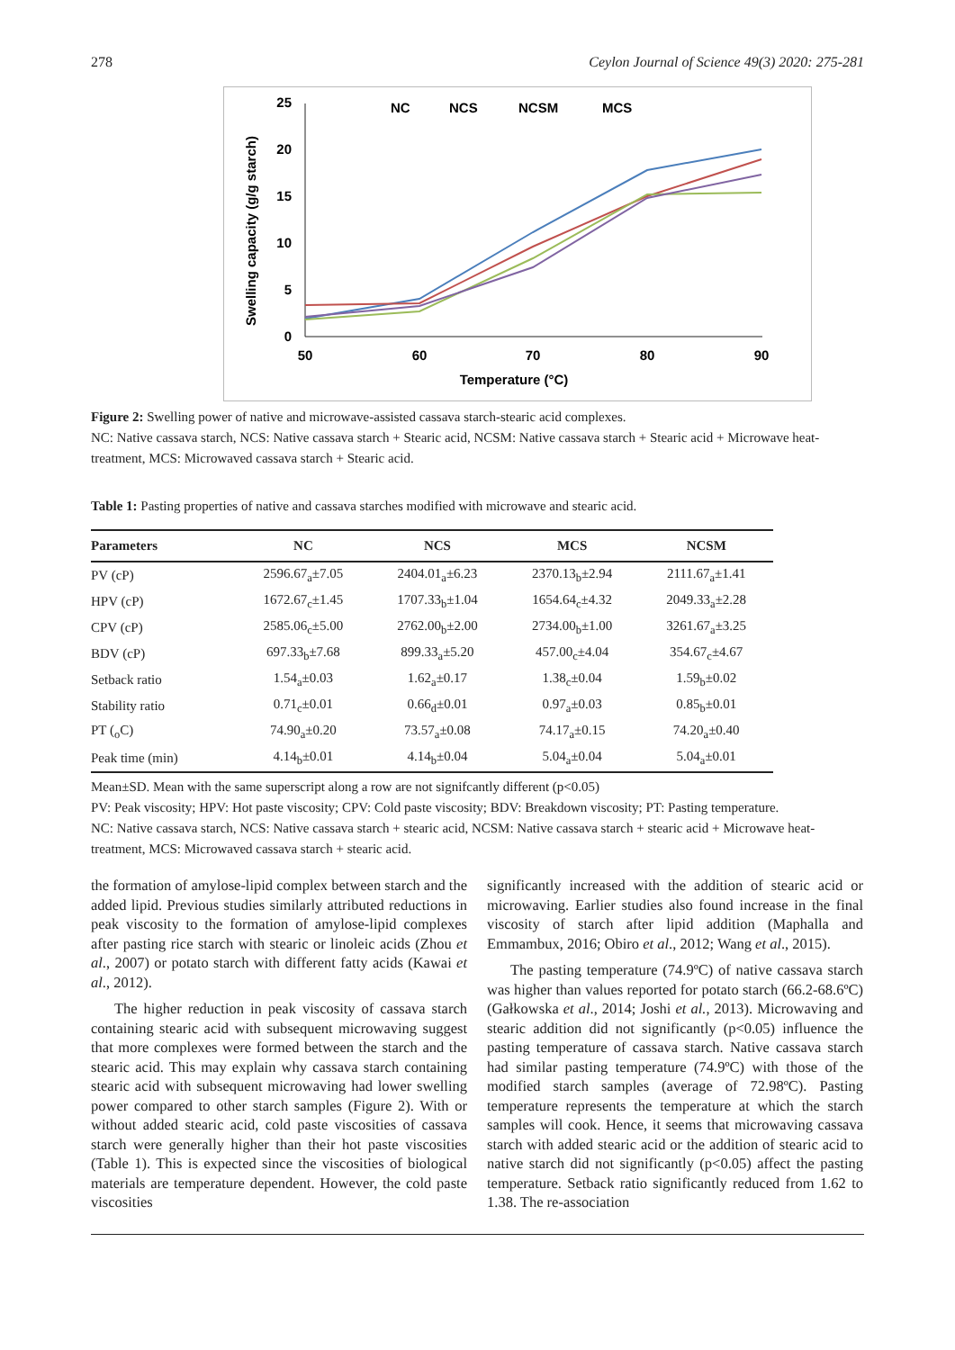278 Ceylon Journal of Science 49(3) 2020: 275-281
Swelling capacity (g/g starch)
25
20
15
10
5
0
50
60
70
80
90
Temperature (°C)
NC
NCS
NCSM
MCS
Figure 2: Swelling power of native and microwave-assisted cassava starch-stearic acid complexes.
NC: Native cassava starch, NCS: Native cassava starch + Stearic acid, NCSM: Native cassava starch + Stearic acid + Microwave heat-treatment, MCS: Microwaved cassava starch + Stearic acid.
Table 1: Pasting properties of native and cassava starches modified with microwave and stearic acid.
| Parameters | NC | NCS | MCS | NCSM |
| --- | --- | --- | --- | --- |
| PV (cP) | 2596.67<sub>a</sub>±7.05 | 2404.01<sub>a</sub>±6.23 | 2370.13<sub>b</sub>±2.94 | 2111.67<sub>a</sub>±1.41 |
| HPV (cP) | 1672.67<sub>c</sub>±1.45 | 1707.33<sub>b</sub>±1.04 | 1654.64<sub>c</sub>±4.32 | 2049.33<sub>a</sub>±2.28 |
| CPV (cP) | 2585.06<sub>c</sub>±5.00 | 2762.00<sub>b</sub>±2.00 | 2734.00<sub>b</sub>±1.00 | 3261.67<sub>a</sub>±3.25 |
| BDV (cP) | 697.33<sub>b</sub>±7.68 | 899.33<sub>a</sub>±5.20 | 457.00<sub>c</sub>±4.04 | 354.67<sub>c</sub>±4.67 |
| Setback ratio | 1.54<sub>a</sub>±0.03 | 1.62<sub>a</sub>±0.17 | 1.38<sub>c</sub>±0.04 | 1.59<sub>b</sub>±0.02 |
| Stability ratio | 0.71<sub>c</sub>±0.01 | 0.66<sub>d</sub>±0.01 | 0.97<sub>a</sub>±0.03 | 0.85<sub>b</sub>±0.01 |
| PT (<sub>o</sub>C) | 74.90<sub>a</sub>±0.20 | 73.57<sub>a</sub>±0.08 | 74.17<sub>a</sub>±0.15 | 74.20<sub>a</sub>±0.40 |
| Peak time (min) | 4.14<sub>b</sub>±0.01 | 4.14<sub>b</sub>±0.04 | 5.04<sub>a</sub>±0.04 | 5.04<sub>a</sub>±0.01 |
Mean±SD. Mean with the same superscript along a row are not signifcantly different (p<0.05)
PV: Peak viscosity; HPV: Hot paste viscosity; CPV: Cold paste viscosity; BDV: Breakdown viscosity; PT: Pasting temperature.
NC: Native cassava starch, NCS: Native cassava starch + stearic acid, NCSM: Native cassava starch + stearic acid + Microwave heat-treatment, MCS: Microwaved cassava starch + stearic acid.
the formation of amylose-lipid complex between starch and the added lipid. Previous studies similarly attributed reductions in peak viscosity to the formation of amylose-lipid complexes after pasting rice starch with stearic or linoleic acids (Zhou et al., 2007) or potato starch with different fatty acids (Kawai et al., 2012).
The higher reduction in peak viscosity of cassava starch containing stearic acid with subsequent microwaving suggest that more complexes were formed between the starch and the stearic acid. This may explain why cassava starch containing stearic acid with subsequent microwaving had lower swelling power compared to other starch samples (Figure 2). With or without added stearic acid, cold paste viscosities of cassava starch were generally higher than their hot paste viscosities (Table 1). This is expected since the viscosities of biological materials are temperature dependent. However, the cold paste viscosities
significantly increased with the addition of stearic acid or microwaving. Earlier studies also found increase in the final viscosity of starch after lipid addition (Maphalla and Emmambux, 2016; Obiro et al., 2012; Wang et al., 2015).
The pasting temperature (74.9ºC) of native cassava starch was higher than values reported for potato starch (66.2-68.6ºC) (Gałkowska et al., 2014; Joshi et al., 2013). Microwaving and stearic addition did not significantly (p<0.05) influence the pasting temperature of cassava starch. Native cassava starch had similar pasting temperature (74.9ºC) with those of the modified starch samples (average of 72.98ºC). Pasting temperature represents the temperature at which the starch samples will cook. Hence, it seems that microwaving cassava starch with added stearic acid or the addition of stearic acid to native starch did not significantly (p<0.05) affect the pasting temperature. Setback ratio significantly reduced from 1.62 to 1.38. The re-association